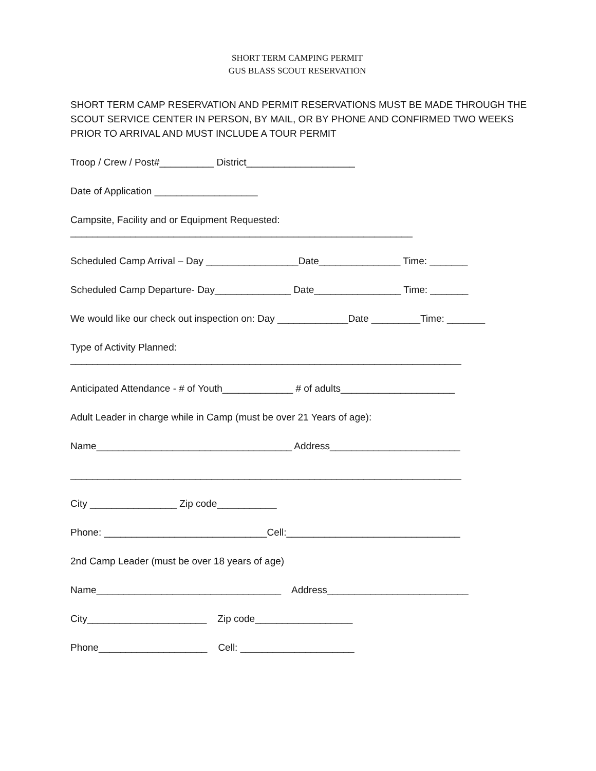SHORT TERM CAMPING PERMIT
GUS BLASS SCOUT RESERVATION
SHORT TERM CAMP RESERVATION AND PERMIT RESERVATIONS MUST BE MADE THROUGH THE SCOUT SERVICE CENTER IN PERSON, BY MAIL, OR BY PHONE AND CONFIRMED TWO WEEKS PRIOR TO ARRIVAL AND MUST INCLUDE A TOUR PERMIT
Troop / Crew / Post#__________ District____________________
Date of Application ___________________
Campsite, Facility and or Equipment Requested: _______________________________________________________________
Scheduled Camp Arrival – Day _________________Date_______________ Time: _______
Scheduled Camp Departure- Day______________ Date________________ Time: _______
We would like our check out inspection on: Day _____________Date _________Time: _______
Type of Activity Planned: ________________________________________________________________________
Anticipated Attendance - # of Youth_____________ # of adults_____________________
Adult Leader in charge while in Camp (must be over 21 Years of age):
Name____________________________________ Address________________________
________________________________________________________________________
City ________________ Zip code___________
Phone: ______________________________Cell:________________________________
2nd Camp Leader (must be over 18 years of age)
Name__________________________________ Address__________________________
City______________________ Zip code__________________
Phone____________________ Cell: _____________________